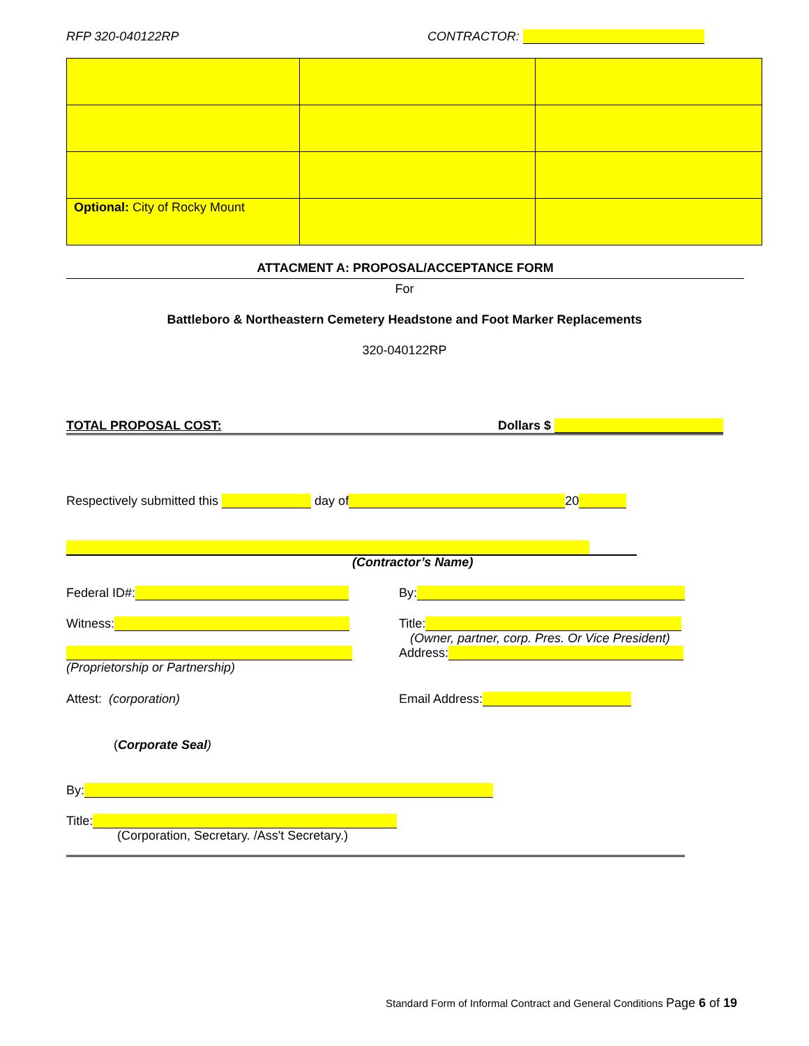RFP 320-040122RP CONTRACTOR:
| Optional: City of Rocky Mount | | |
ATTACMENT A: PROPOSAL/ACCEPTANCE FORM
For
Battleboro & Northeastern Cemetery Headstone and Foot Marker Replacements
320-040122RP
TOTAL PROPOSAL COST: Dollars $
Respectively submitted this day of 20
(Contractor’s Name)
Federal ID#: By:
Witness:
Title:
(Owner, partner, corp. Pres. Or Vice President)
Address:
(Proprietorship or Partnership)
Attest: (corporation) Email Address:
(Corporate Seal)
By:
Title:
(Corporation, Secretary. /Ass't Secretary.)
Standard Form of Informal Contract and General Conditions Page 6 of 19